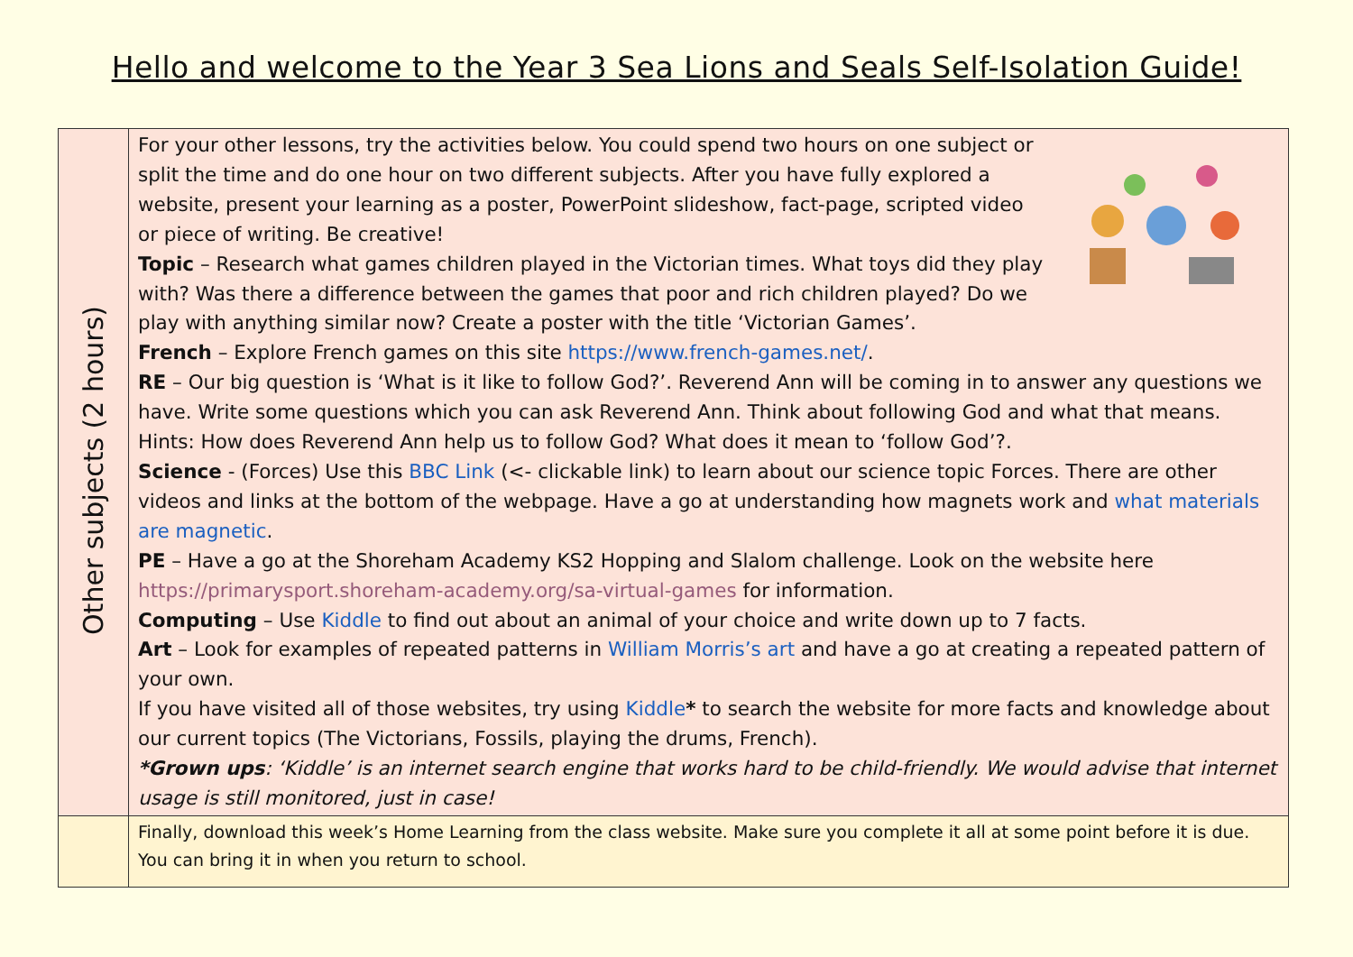Hello and welcome to the Year 3 Sea Lions and Seals Self-Isolation Guide!
| Other subjects (2 hours) | For your other lessons, try the activities below. You could spend two hours on one subject or split the time and do one hour on two different subjects. After you have fully explored a website, present your learning as a poster, PowerPoint slideshow, fact-page, scripted video or piece of writing. Be creative! Topic – Research what games children played in the Victorian times. What toys did they play with? Was there a difference between the games that poor and rich children played? Do we play with anything similar now? Create a poster with the title ‘Victorian Games’. French – Explore French games on this site https://www.french-games.net/ . RE – Our big question is ‘What is it like to follow God?’. Reverend Ann will be coming in to answer any questions we have. Write some questions which you can ask Reverend Ann. Think about following God and what that means. Hints: How does Reverend Ann help us to follow God? What does it mean to ‘follow God’?. Science - (Forces) Use this BBC Link (<- clickable link) to learn about our science topic Forces. There are other videos and links at the bottom of the webpage. Have a go at understanding how magnets work and what materials are magnetic . PE – Have a go at the Shoreham Academy KS2 Hopping and Slalom challenge. Look on the website here https://primarysport.shoreham-academy.org/sa-virtual-games for information. Computing – Use Kiddle to find out about an animal of your choice and write down up to 7 facts. Art – Look for examples of repeated patterns in William Morris’s art and have a go at creating a repeated pattern of your own. If you have visited all of those websites, try using Kiddle * to search the website for more facts and knowledge about our current topics (The Victorians, Fossils, playing the drums, French). *Grown ups : ‘Kiddle’ is an internet search engine that works hard to be child-friendly. We would advise that internet usage is still monitored, just in case! |
| | Finally, download this week’s Home Learning from the class website. Make sure you complete it all at some point before it is due. You can bring it in when you return to school. |